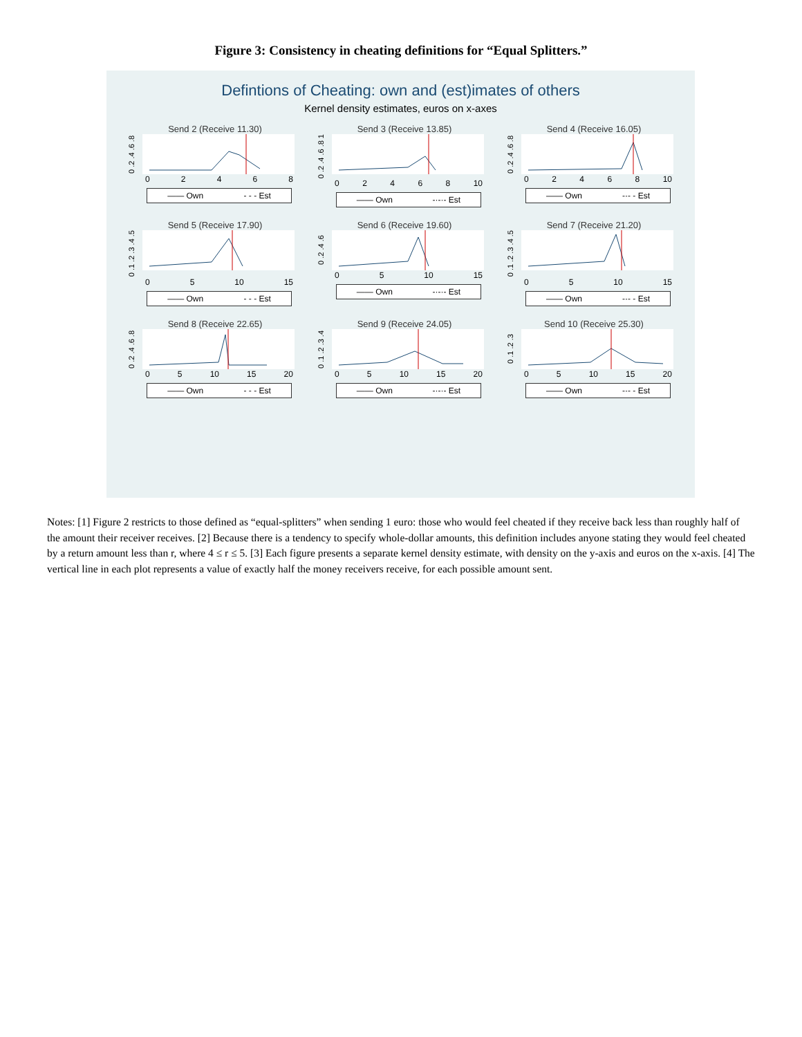Figure 3: Consistency in cheating definitions for “Equal Splitters.”
Defintions of Cheating: own and (est)imates of others
Kernel density estimates, euros on x-axes
Send 2 (Receive 11.30)
0 .2 .4 .6 .8
0 2 4 6 8
—— Own - - - Est
Send 3 (Receive 13.85)
0 .2 .4 .6 .8 1
0 2 4 6 8 10
—— Own -·-·- Est
Send 4 (Receive 16.05)
0 .2 .4 .6 .8
0 2 4 6 8 10
—— Own -·- - Est
Send 5 (Receive 17.90)
0 .1 .2 .3 .4 .5
0 5 10 15
—— Own - - - Est
Send 6 (Receive 19.60)
0 .2 .4 .6
0 5 10 15
—— Own -·-·- Est
Send 7 (Receive 21.20)
0 .1 .2 .3 .4 .5
0 5 10 15
—— Own -·- - Est
Send 8 (Receive 22.65)
0 .2 .4 .6 .8
0 5 10 15 20
—— Own - - - Est
Send 9 (Receive 24.05)
0 .1 .2 .3 .4
0 5 10 15 20
—— Own -·-·- Est
Send 10 (Receive 25.30)
0 .1 .2 .3
0 5 10 15 20
—— Own -·- - Est
Notes: [1] Figure 2 restricts to those defined as “equal-splitters” when sending 1 euro: those who would feel cheated if they receive back less than roughly half of the amount their receiver receives. [2] Because there is a tendency to specify whole-dollar amounts, this definition includes anyone stating they would feel cheated by a return amount less than r, where 4 ≤ r ≤ 5. [3] Each figure presents a separate kernel density estimate, with density on the y-axis and euros on the x-axis. [4] The vertical line in each plot represents a value of exactly half the money receivers receive, for each possible amount sent.